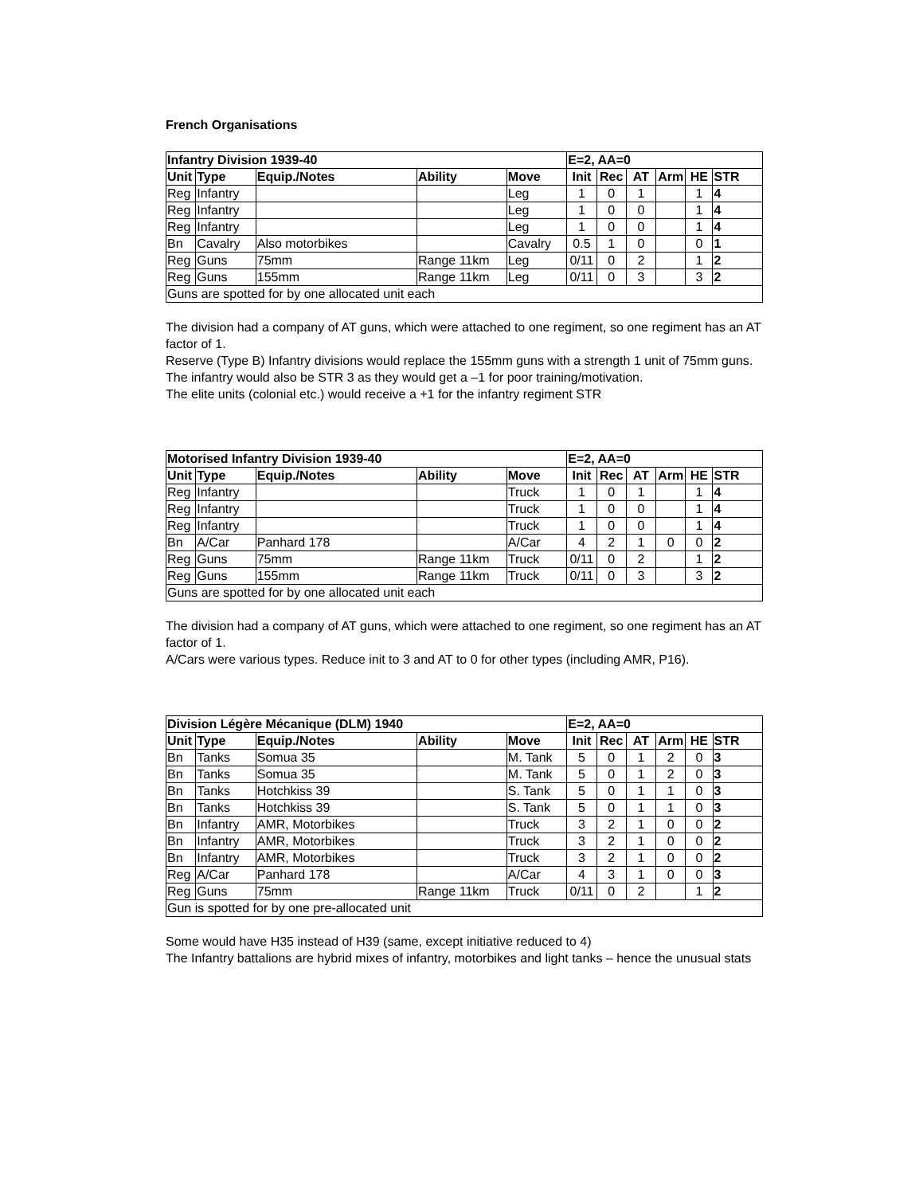French Organisations
| Infantry Division 1939-40 | | | | | E=2, AA=0 | | | | | |
| --- | --- | --- | --- | --- | --- | --- | --- | --- | --- | --- |
| Unit | Type | Equip./Notes | Ability | Move | Init | Rec | AT | Arm | HE | STR |
| Reg | Infantry | | | Leg | 1 | 0 | 1 | | 1 | 4 |
| Reg | Infantry | | | Leg | 1 | 0 | 0 | | 1 | 4 |
| Reg | Infantry | | | Leg | 1 | 0 | 0 | | 1 | 4 |
| Bn | Cavalry | Also motorbikes | | Cavalry | 0.5 | 1 | 0 | | 0 | 1 |
| Reg | Guns | 75mm | Range 11km | Leg | 0/11 | 0 | 2 | | 1 | 2 |
| Reg | Guns | 155mm | Range 11km | Leg | 0/11 | 0 | 3 | | 3 | 2 |
| Guns are spotted for by one allocated unit each | | | | | | | | | | |
The division had a company of AT guns, which were attached to one regiment, so one regiment has an AT factor of 1.
Reserve (Type B) Infantry divisions would replace the 155mm guns with a strength 1 unit of 75mm guns. The infantry would also be STR 3 as they would get a –1 for poor training/motivation.
The elite units (colonial etc.) would receive a +1 for the infantry regiment STR
| Motorised Infantry Division 1939-40 | | | | | E=2, AA=0 | | | | | |
| --- | --- | --- | --- | --- | --- | --- | --- | --- | --- | --- |
| Unit | Type | Equip./Notes | Ability | Move | Init | Rec | AT | Arm | HE | STR |
| Reg | Infantry | | | Truck | 1 | 0 | 1 | | 1 | 4 |
| Reg | Infantry | | | Truck | 1 | 0 | 0 | | 1 | 4 |
| Reg | Infantry | | | Truck | 1 | 0 | 0 | | 1 | 4 |
| Bn | A/Car | Panhard 178 | | A/Car | 4 | 2 | 1 | 0 | 0 | 2 |
| Reg | Guns | 75mm | Range 11km | Truck | 0/11 | 0 | 2 | | 1 | 2 |
| Reg | Guns | 155mm | Range 11km | Truck | 0/11 | 0 | 3 | | 3 | 2 |
| Guns are spotted for by one allocated unit each | | | | | | | | | | |
The division had a company of AT guns, which were attached to one regiment, so one regiment has an AT factor of 1.
A/Cars were various types. Reduce init to 3 and AT to 0 for other types (including AMR, P16).
| Division Légère Mécanique (DLM) 1940 | | | | | E=2, AA=0 | | | | | |
| --- | --- | --- | --- | --- | --- | --- | --- | --- | --- | --- |
| Unit | Type | Equip./Notes | Ability | Move | Init | Rec | AT | Arm | HE | STR |
| Bn | Tanks | Somua 35 | | M. Tank | 5 | 0 | 1 | 2 | 0 | 3 |
| Bn | Tanks | Somua 35 | | M. Tank | 5 | 0 | 1 | 2 | 0 | 3 |
| Bn | Tanks | Hotchkiss 39 | | S. Tank | 5 | 0 | 1 | 1 | 0 | 3 |
| Bn | Tanks | Hotchkiss 39 | | S. Tank | 5 | 0 | 1 | 1 | 0 | 3 |
| Bn | Infantry | AMR, Motorbikes | | Truck | 3 | 2 | 1 | 0 | 0 | 2 |
| Bn | Infantry | AMR, Motorbikes | | Truck | 3 | 2 | 1 | 0 | 0 | 2 |
| Bn | Infantry | AMR, Motorbikes | | Truck | 3 | 2 | 1 | 0 | 0 | 2 |
| Reg | A/Car | Panhard 178 | | A/Car | 4 | 3 | 1 | 0 | 0 | 3 |
| Reg | Guns | 75mm | Range 11km | Truck | 0/11 | 0 | 2 | | 1 | 2 |
| Gun is spotted for by one pre-allocated unit | | | | | | | | | | |
Some would have H35 instead of H39 (same, except initiative reduced to 4)
The Infantry battalions are hybrid mixes of infantry, motorbikes and light tanks – hence the unusual stats